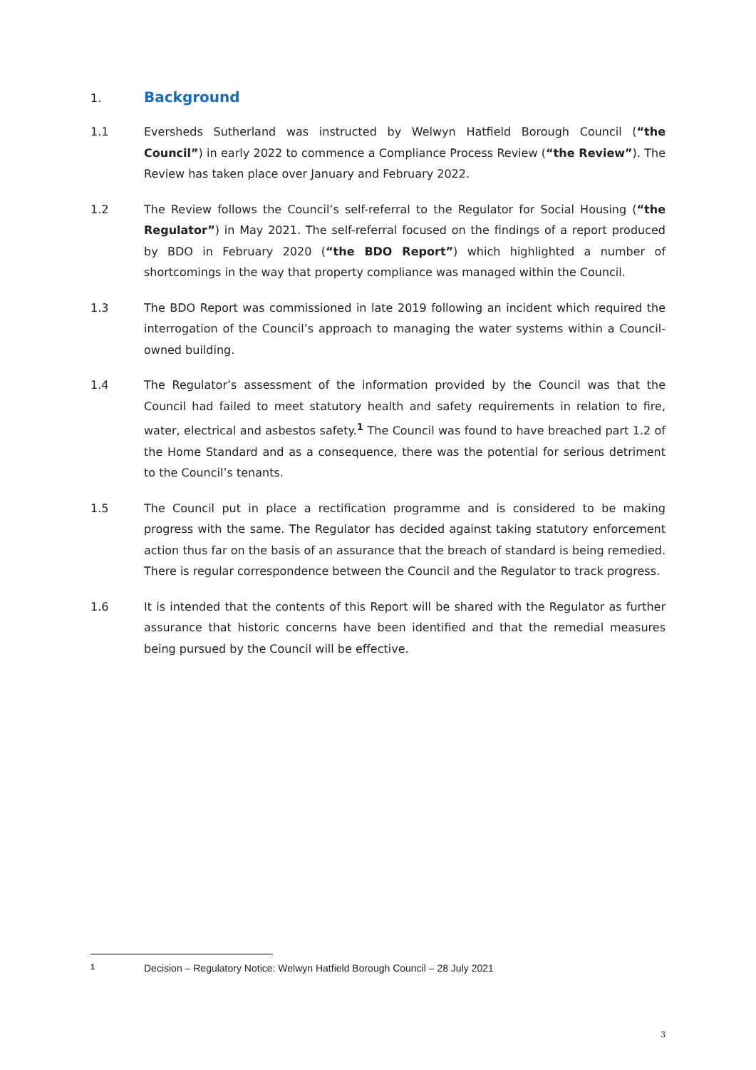1. Background
1.1 Eversheds Sutherland was instructed by Welwyn Hatfield Borough Council (“the Council”) in early 2022 to commence a Compliance Process Review (“the Review”). The Review has taken place over January and February 2022.
1.2 The Review follows the Council’s self-referral to the Regulator for Social Housing (“the Regulator”) in May 2021. The self-referral focused on the findings of a report produced by BDO in February 2020 (“the BDO Report”) which highlighted a number of shortcomings in the way that property compliance was managed within the Council.
1.3 The BDO Report was commissioned in late 2019 following an incident which required the interrogation of the Council’s approach to managing the water systems within a Council-owned building.
1.4 The Regulator’s assessment of the information provided by the Council was that the Council had failed to meet statutory health and safety requirements in relation to fire, water, electrical and asbestos safety.<sup>1</sup> The Council was found to have breached part 1.2 of the Home Standard and as a consequence, there was the potential for serious detriment to the Council’s tenants.
1.5 The Council put in place a rectification programme and is considered to be making progress with the same. The Regulator has decided against taking statutory enforcement action thus far on the basis of an assurance that the breach of standard is being remedied. There is regular correspondence between the Council and the Regulator to track progress.
1.6 It is intended that the contents of this Report will be shared with the Regulator as further assurance that historic concerns have been identified and that the remedial measures being pursued by the Council will be effective.
1 Decision – Regulatory Notice: Welwyn Hatfield Borough Council – 28 July 2021
3